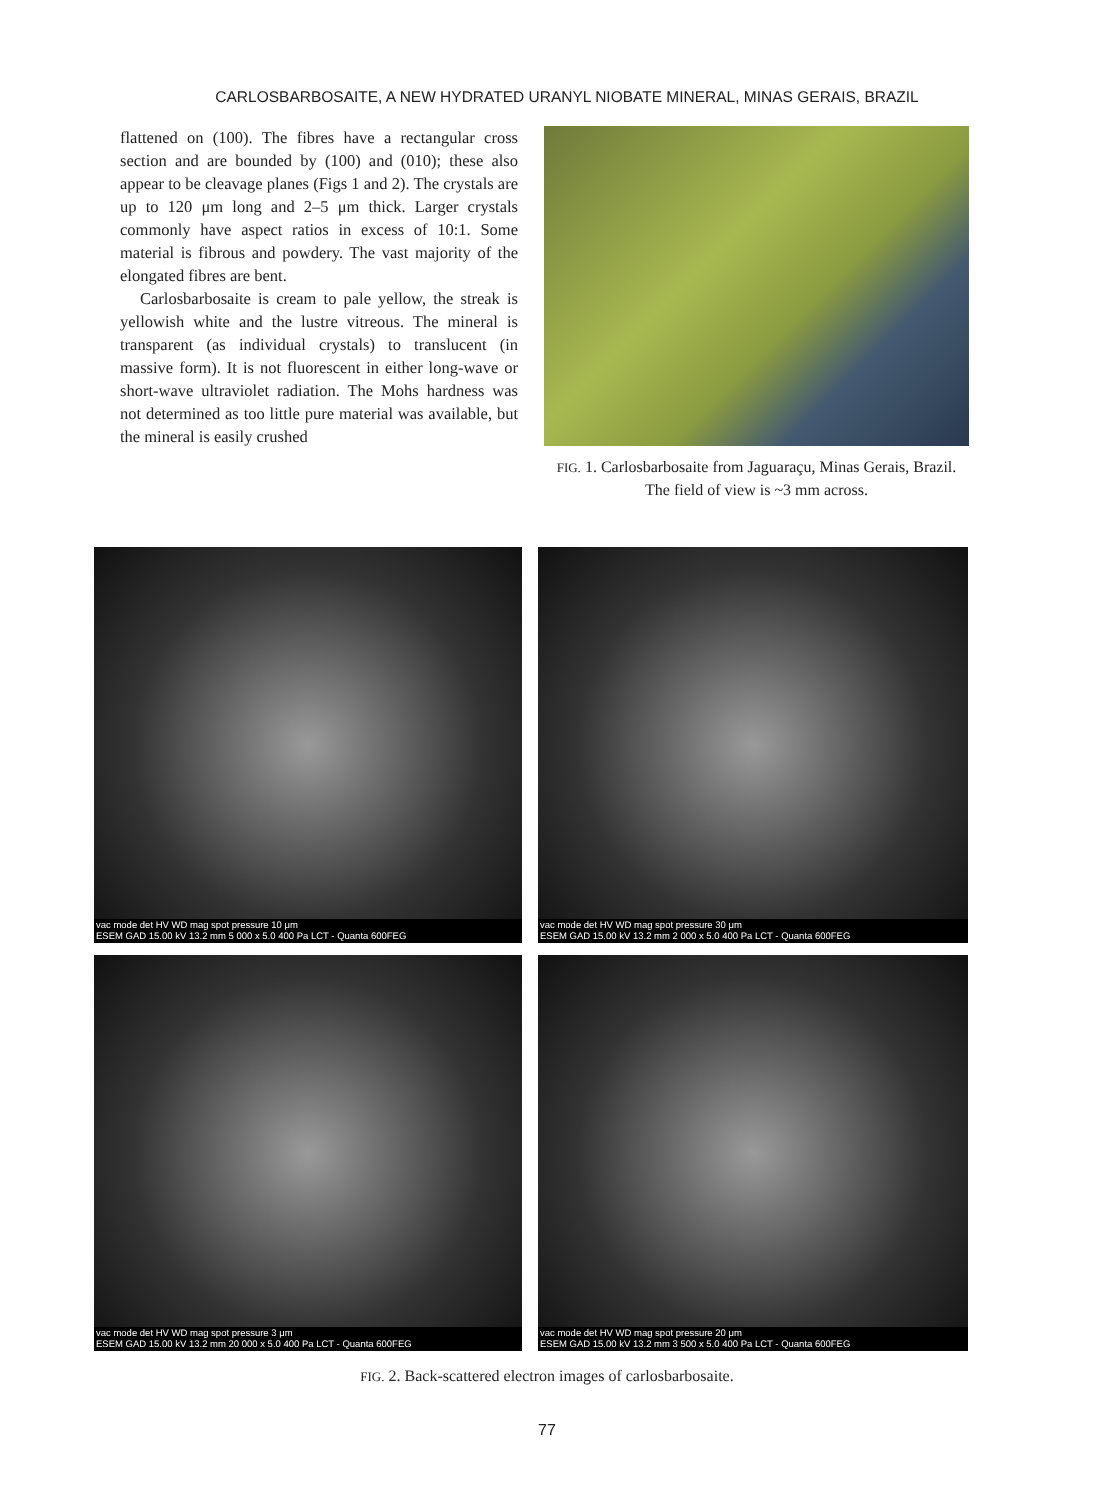CARLOSBARBOSAITE, A NEW HYDRATED URANYL NIOBATE MINERAL, MINAS GERAIS, BRAZIL
flattened on (100). The fibres have a rectangular cross section and are bounded by (100) and (010); these also appear to be cleavage planes (Figs 1 and 2). The crystals are up to 120 μm long and 2–5 μm thick. Larger crystals commonly have aspect ratios in excess of 10:1. Some material is fibrous and powdery. The vast majority of the elongated fibres are bent.
Carlosbarbosaite is cream to pale yellow, the streak is yellowish white and the lustre vitreous. The mineral is transparent (as individual crystals) to translucent (in massive form). It is not fluorescent in either long-wave or short-wave ultraviolet radiation. The Mohs hardness was not determined as too little pure material was available, but the mineral is easily crushed
FIG. 1. Carlosbarbosaite from Jaguaraçu, Minas Gerais, Brazil. The field of view is ~3 mm across.
vac mode det HV WD mag spot pressure 10 μm
ESEM GAD 15.00 kV 13.2 mm 5 000 x 5.0 400 Pa LCT - Quanta 600FEG
vac mode det HV WD mag spot pressure 30 μm
ESEM GAD 15.00 kV 13.2 mm 2 000 x 5.0 400 Pa LCT - Quanta 600FEG
vac mode det HV WD mag spot pressure 3 μm
ESEM GAD 15.00 kV 13.2 mm 20 000 x 5.0 400 Pa LCT - Quanta 600FEG
vac mode det HV WD mag spot pressure 20 μm
ESEM GAD 15.00 kV 13.2 mm 3 500 x 5.0 400 Pa LCT - Quanta 600FEG
FIG. 2. Back-scattered electron images of carlosbarbosaite.
77